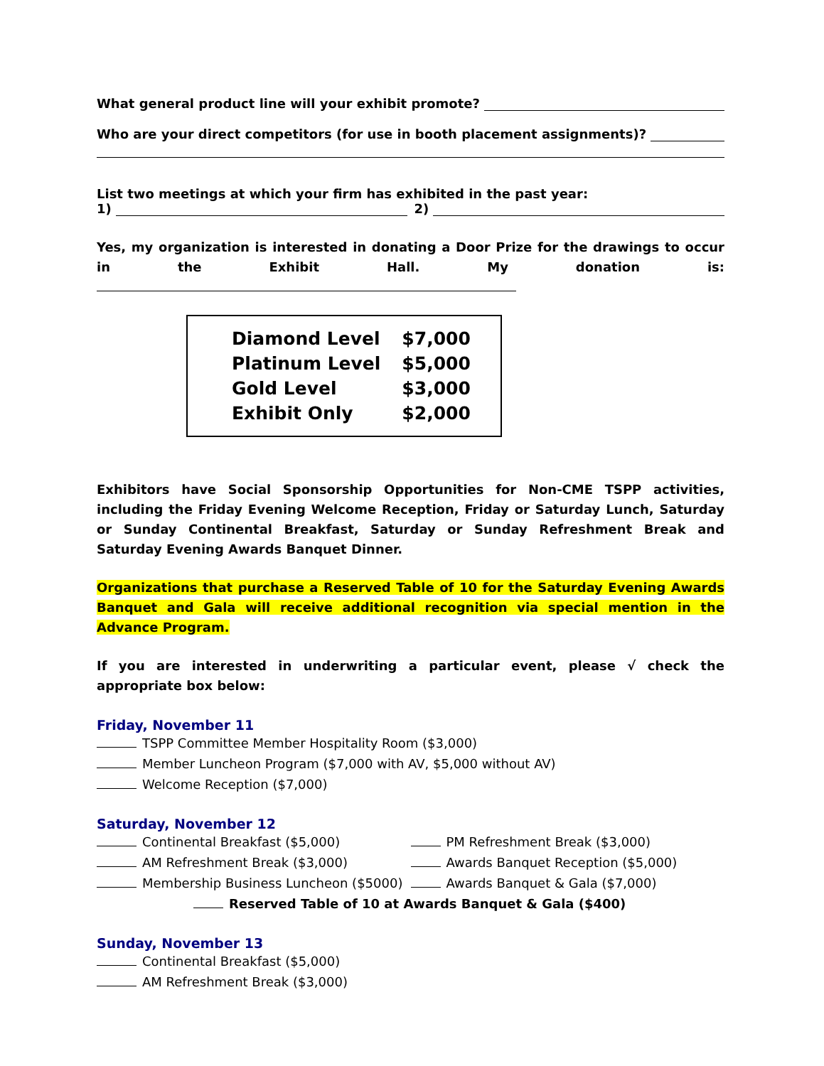What general product line will your exhibit promote?
Who are your direct competitors (for use in booth placement assignments)?
List two meetings at which your firm has exhibited in the past year:
1) 2)
Yes, my organization is interested in donating a Door Prize for the drawings to occur in the Exhibit Hall. My donation is:
| Diamond Level | $7,000 |
| Platinum Level | $5,000 |
| Gold Level | $3,000 |
| Exhibit Only | $2,000 |
Exhibitors have Social Sponsorship Opportunities for Non-CME TSPP activities, including the Friday Evening Welcome Reception, Friday or Saturday Lunch, Saturday or Sunday Continental Breakfast, Saturday or Sunday Refreshment Break and Saturday Evening Awards Banquet Dinner.
Organizations that purchase a Reserved Table of 10 for the Saturday Evening Awards Banquet and Gala will receive additional recognition via special mention in the Advance Program.
If you are interested in underwriting a particular event, please √ check the appropriate box below:
Friday, November 11
TSPP Committee Member Hospitality Room ($3,000)
Member Luncheon Program ($7,000 with AV, $5,000 without AV)
Welcome Reception ($7,000)
Saturday, November 12
Continental Breakfast ($5,000)
AM Refreshment Break ($3,000)
Membership Business Luncheon ($5000)
PM Refreshment Break ($3,000)
Awards Banquet Reception ($5,000)
Awards Banquet & Gala ($7,000)
Reserved Table of 10 at Awards Banquet & Gala ($400)
Sunday, November 13
Continental Breakfast ($5,000)
AM Refreshment Break ($3,000)